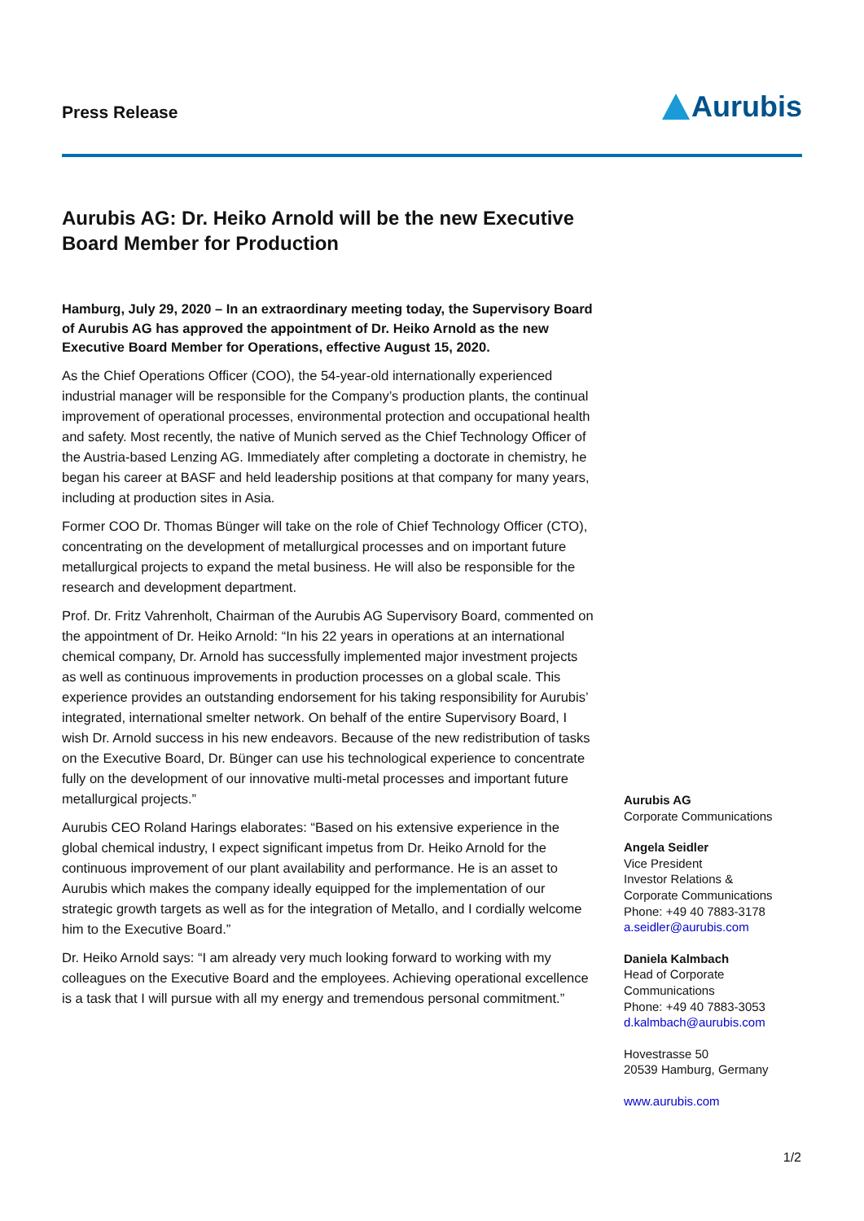Press Release
Aurubis
Aurubis AG: Dr. Heiko Arnold will be the new Executive Board Member for Production
Hamburg, July 29, 2020 – In an extraordinary meeting today, the Supervisory Board of Aurubis AG has approved the appointment of Dr. Heiko Arnold as the new Executive Board Member for Operations, effective August 15, 2020.
As the Chief Operations Officer (COO), the 54-year-old internationally experienced industrial manager will be responsible for the Company’s production plants, the continual improvement of operational processes, environmental protection and occupational health and safety. Most recently, the native of Munich served as the Chief Technology Officer of the Austria-based Lenzing AG. Immediately after completing a doctorate in chemistry, he began his career at BASF and held leadership positions at that company for many years, including at production sites in Asia.
Former COO Dr. Thomas Bünger will take on the role of Chief Technology Officer (CTO), concentrating on the development of metallurgical processes and on important future metallurgical projects to expand the metal business. He will also be responsible for the research and development department.
Prof. Dr. Fritz Vahrenholt, Chairman of the Aurubis AG Supervisory Board, commented on the appointment of Dr. Heiko Arnold: “In his 22 years in operations at an international chemical company, Dr. Arnold has successfully implemented major investment projects as well as continuous improvements in production processes on a global scale. This experience provides an outstanding endorsement for his taking responsibility for Aurubis’ integrated, international smelter network. On behalf of the entire Supervisory Board, I wish Dr. Arnold success in his new endeavors. Because of the new redistribution of tasks on the Executive Board, Dr. Bünger can use his technological experience to concentrate fully on the development of our innovative multi-metal processes and important future metallurgical projects.”
Aurubis CEO Roland Harings elaborates: “Based on his extensive experience in the global chemical industry, I expect significant impetus from Dr. Heiko Arnold for the continuous improvement of our plant availability and performance. He is an asset to Aurubis which makes the company ideally equipped for the implementation of our strategic growth targets as well as for the integration of Metallo, and I cordially welcome him to the Executive Board.”
Dr. Heiko Arnold says: “I am already very much looking forward to working with my colleagues on the Executive Board and the employees. Achieving operational excellence is a task that I will pursue with all my energy and tremendous personal commitment.”
Aurubis AG
Corporate Communications
Angela Seidler
Vice President
Investor Relations &
Corporate Communications
Phone: +49 40 7883-3178
a.seidler@aurubis.com
Daniela Kalmbach
Head of Corporate
Communications
Phone: +49 40 7883-3053
d.kalmbach@aurubis.com
Hovestrasse 50
20539 Hamburg, Germany
www.aurubis.com
1/2